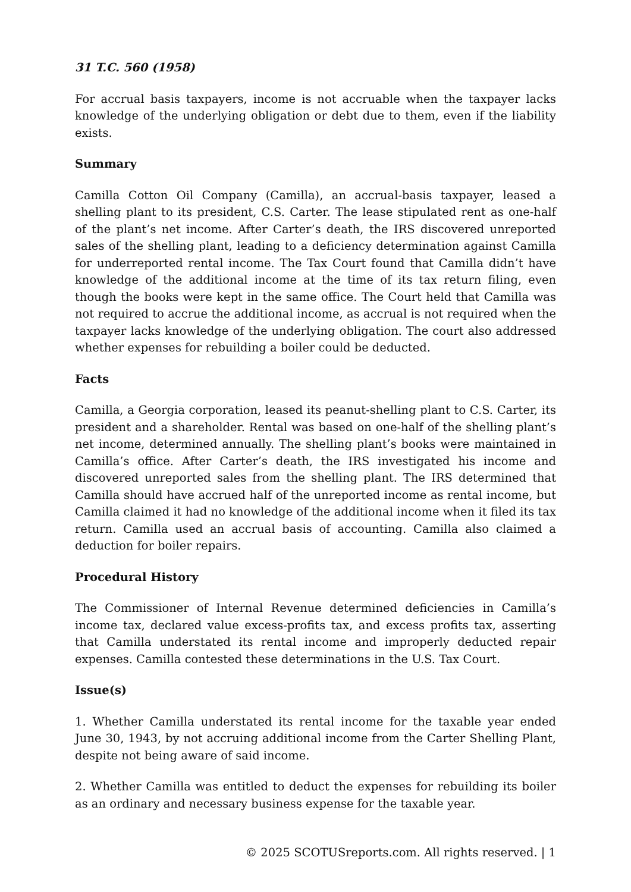31 T.C. 560 (1958)
For accrual basis taxpayers, income is not accruable when the taxpayer lacks knowledge of the underlying obligation or debt due to them, even if the liability exists.
Summary
Camilla Cotton Oil Company (Camilla), an accrual-basis taxpayer, leased a shelling plant to its president, C.S. Carter. The lease stipulated rent as one-half of the plant’s net income. After Carter’s death, the IRS discovered unreported sales of the shelling plant, leading to a deficiency determination against Camilla for underreported rental income. The Tax Court found that Camilla didn’t have knowledge of the additional income at the time of its tax return filing, even though the books were kept in the same office. The Court held that Camilla was not required to accrue the additional income, as accrual is not required when the taxpayer lacks knowledge of the underlying obligation. The court also addressed whether expenses for rebuilding a boiler could be deducted.
Facts
Camilla, a Georgia corporation, leased its peanut-shelling plant to C.S. Carter, its president and a shareholder. Rental was based on one-half of the shelling plant’s net income, determined annually. The shelling plant’s books were maintained in Camilla’s office. After Carter’s death, the IRS investigated his income and discovered unreported sales from the shelling plant. The IRS determined that Camilla should have accrued half of the unreported income as rental income, but Camilla claimed it had no knowledge of the additional income when it filed its tax return. Camilla used an accrual basis of accounting. Camilla also claimed a deduction for boiler repairs.
Procedural History
The Commissioner of Internal Revenue determined deficiencies in Camilla’s income tax, declared value excess-profits tax, and excess profits tax, asserting that Camilla understated its rental income and improperly deducted repair expenses. Camilla contested these determinations in the U.S. Tax Court.
Issue(s)
1. Whether Camilla understated its rental income for the taxable year ended June 30, 1943, by not accruing additional income from the Carter Shelling Plant, despite not being aware of said income.
2. Whether Camilla was entitled to deduct the expenses for rebuilding its boiler as an ordinary and necessary business expense for the taxable year.
© 2025 SCOTUSreports.com. All rights reserved. | 1